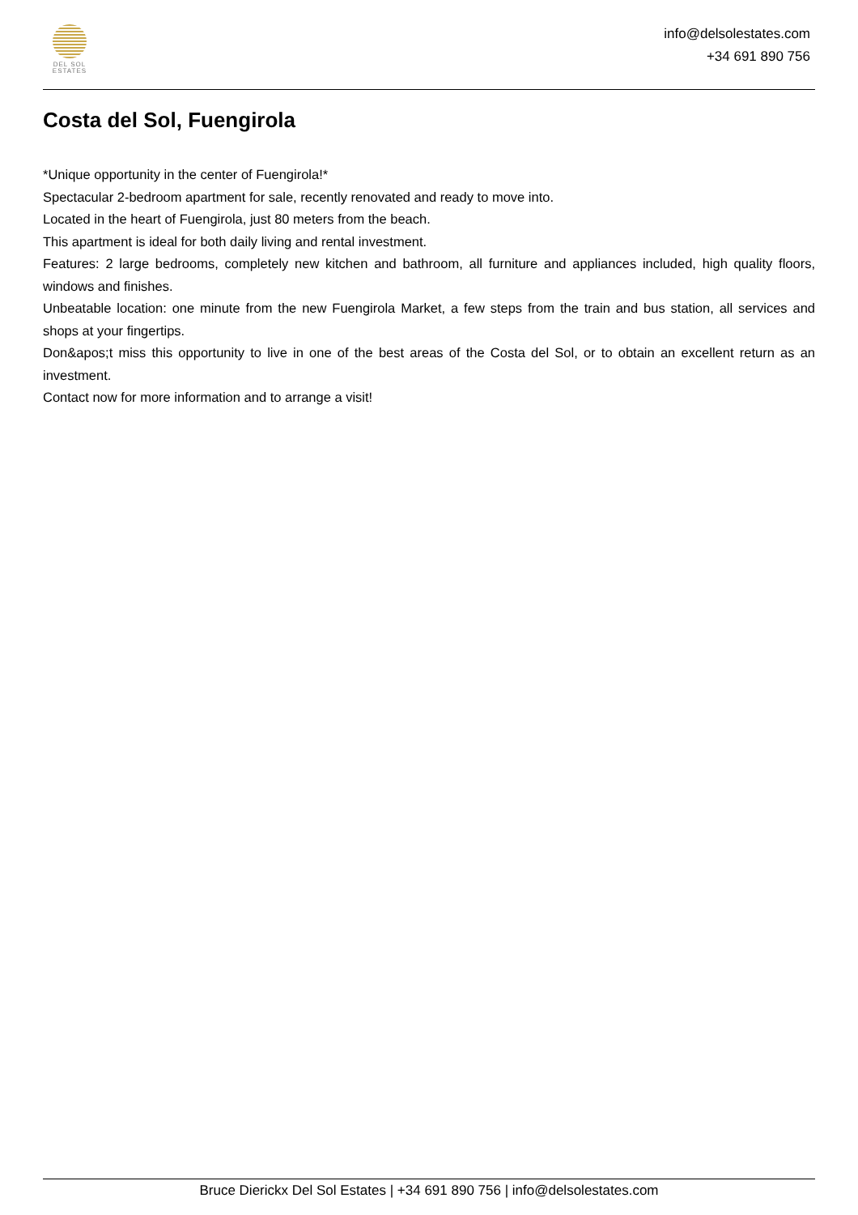DEL SOL
ESTATES
info@delsolestates.com
+34 691 890 756
Costa del Sol, Fuengirola
*Unique opportunity in the center of Fuengirola!*
Spectacular 2-bedroom apartment for sale, recently renovated and ready to move into.
Located in the heart of Fuengirola, just 80 meters from the beach.
This apartment is ideal for both daily living and rental investment.
Features: 2 large bedrooms, completely new kitchen and bathroom, all furniture and appliances included, high quality floors, windows and finishes.
Unbeatable location: one minute from the new Fuengirola Market, a few steps from the train and bus station, all services and shops at your fingertips.
Don&apos;t miss this opportunity to live in one of the best areas of the Costa del Sol, or to obtain an excellent return as an investment.
Contact now for more information and to arrange a visit!
Bruce Dierickx Del Sol Estates | +34 691 890 756 | info@delsolestates.com